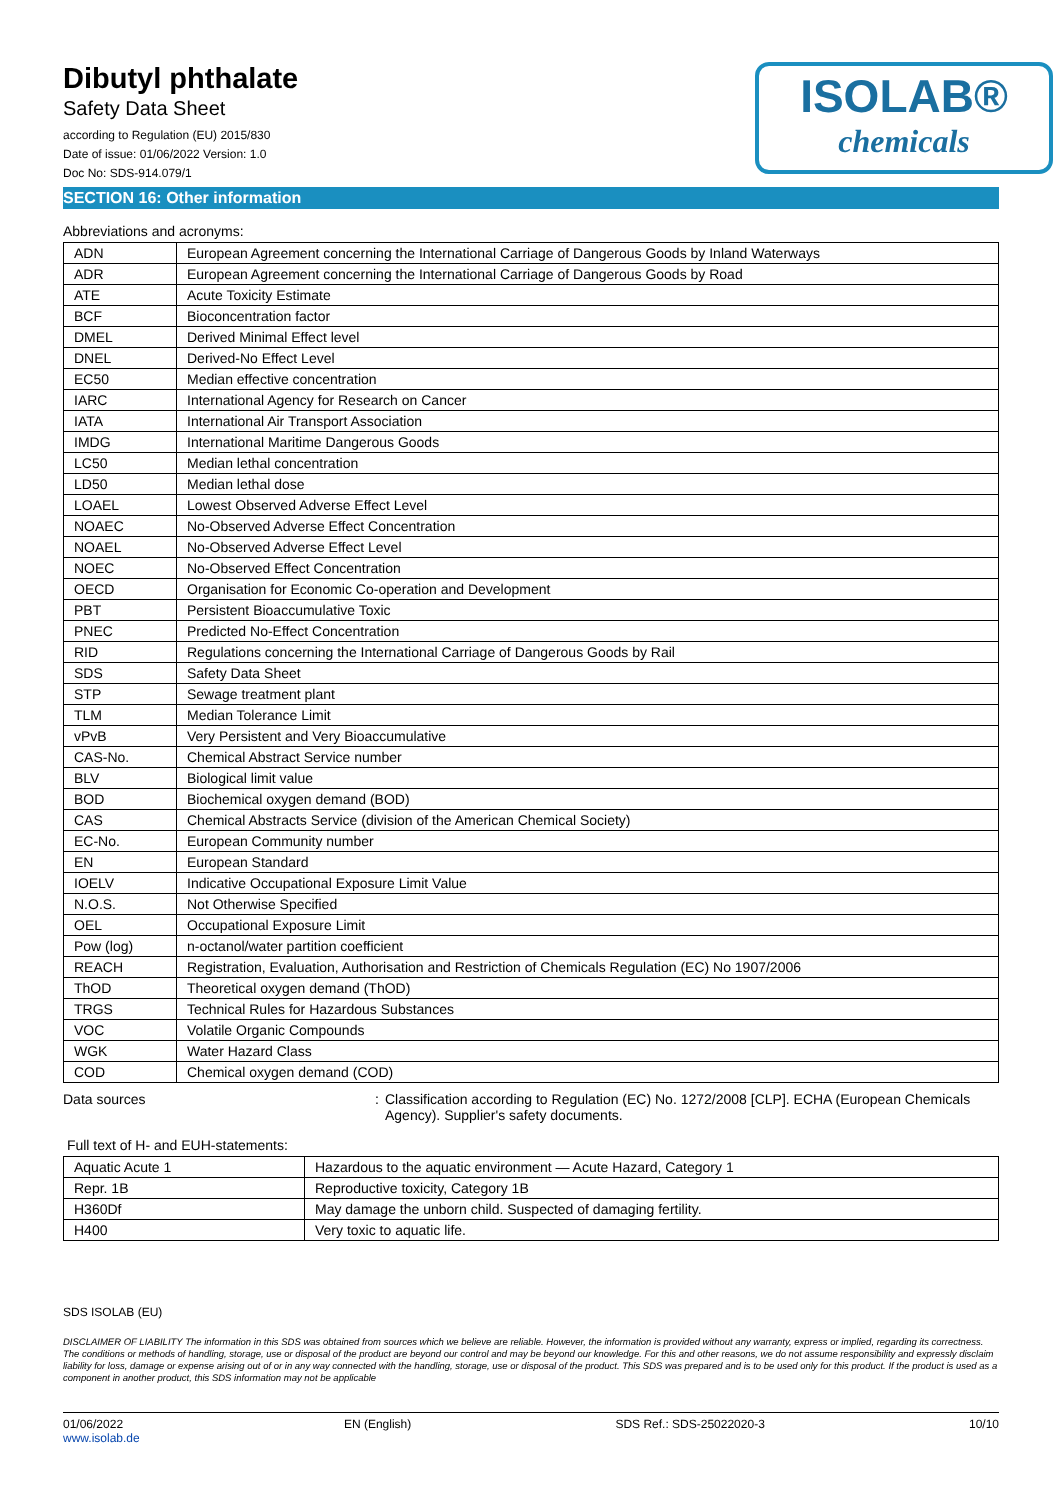Dibutyl phthalate
Safety Data Sheet
according to Regulation (EU) 2015/830
Date of issue: 01/06/2022 Version: 1.0
Doc No: SDS-914.079/1
ISOLAB®
chemicals
SECTION 16: Other information
Abbreviations and acronyms:
| ADN | European Agreement concerning the International Carriage of Dangerous Goods by Inland Waterways |
| ADR | European Agreement concerning the International Carriage of Dangerous Goods by Road |
| ATE | Acute Toxicity Estimate |
| BCF | Bioconcentration factor |
| DMEL | Derived Minimal Effect level |
| DNEL | Derived-No Effect Level |
| EC50 | Median effective concentration |
| IARC | International Agency for Research on Cancer |
| IATA | International Air Transport Association |
| IMDG | International Maritime Dangerous Goods |
| LC50 | Median lethal concentration |
| LD50 | Median lethal dose |
| LOAEL | Lowest Observed Adverse Effect Level |
| NOAEC | No-Observed Adverse Effect Concentration |
| NOAEL | No-Observed Adverse Effect Level |
| NOEC | No-Observed Effect Concentration |
| OECD | Organisation for Economic Co-operation and Development |
| PBT | Persistent Bioaccumulative Toxic |
| PNEC | Predicted No-Effect Concentration |
| RID | Regulations concerning the International Carriage of Dangerous Goods by Rail |
| SDS | Safety Data Sheet |
| STP | Sewage treatment plant |
| TLM | Median Tolerance Limit |
| vPvB | Very Persistent and Very Bioaccumulative |
| CAS-No. | Chemical Abstract Service number |
| BLV | Biological limit value |
| BOD | Biochemical oxygen demand (BOD) |
| CAS | Chemical Abstracts Service (division of the American Chemical Society) |
| EC-No. | European Community number |
| EN | European Standard |
| IOELV | Indicative Occupational Exposure Limit Value |
| N.O.S. | Not Otherwise Specified |
| OEL | Occupational Exposure Limit |
| Pow (log) | n-octanol/water partition coefficient |
| REACH | Registration, Evaluation, Authorisation and Restriction of Chemicals Regulation (EC) No 1907/2006 |
| ThOD | Theoretical oxygen demand (ThOD) |
| TRGS | Technical Rules for Hazardous Substances |
| VOC | Volatile Organic Compounds |
| WGK | Water Hazard Class |
| COD | Chemical oxygen demand (COD) |
Data sources : Classification according to Regulation (EC) No. 1272/2008 [CLP]. ECHA (European Chemicals Agency). Supplier's safety documents.
Full text of H- and EUH-statements:
| Aquatic Acute 1 | Hazardous to the aquatic environment — Acute Hazard, Category 1 |
| Repr. 1B | Reproductive toxicity, Category 1B |
| H360Df | May damage the unborn child. Suspected of damaging fertility. |
| H400 | Very toxic to aquatic life. |
SDS ISOLAB (EU)
DISCLAIMER OF LIABILITY The information in this SDS was obtained from sources which we believe are reliable. However, the information is provided without any warranty, express or implied, regarding its correctness. The conditions or methods of handling, storage, use or disposal of the product are beyond our control and may be beyond our knowledge. For this and other reasons, we do not assume responsibility and expressly disclaim liability for loss, damage or expense arising out of or in any way connected with the handling, storage, use or disposal of the product. This SDS was prepared and is to be used only for this product. If the product is used as a component in another product, this SDS information may not be applicable
01/06/2022
www.isolab.de
EN (English) SDS Ref.: SDS-25022020-3 10/10